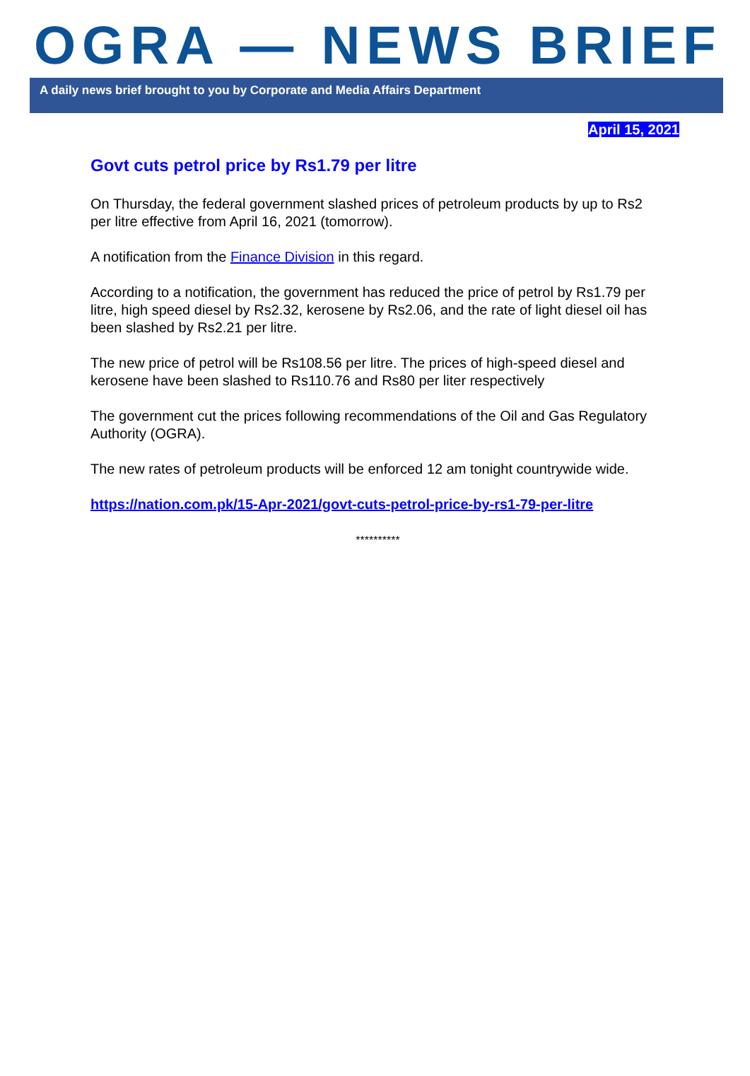OGRA — NEWS BRIEF
A daily news brief brought to you by Corporate and Media Affairs Department
April 15, 2021
Govt cuts petrol price by Rs1.79 per litre
On Thursday, the federal government slashed prices of petroleum products by up to Rs2 per litre effective from April 16, 2021 (tomorrow).
A notification from the Finance Division in this regard.
According to a notification, the government has reduced the price of petrol by Rs1.79 per litre, high speed diesel by Rs2.32, kerosene by Rs2.06, and the rate of light diesel oil has been slashed by Rs2.21 per litre.
The new price of petrol will be Rs108.56 per litre. The prices of high-speed diesel and kerosene have been slashed to Rs110.76 and Rs80 per liter respectively
The government cut the prices following recommendations of the Oil and Gas Regulatory Authority (OGRA).
The new rates of petroleum products will be enforced 12 am tonight countrywide wide.
https://nation.com.pk/15-Apr-2021/govt-cuts-petrol-price-by-rs1-79-per-litre
**********